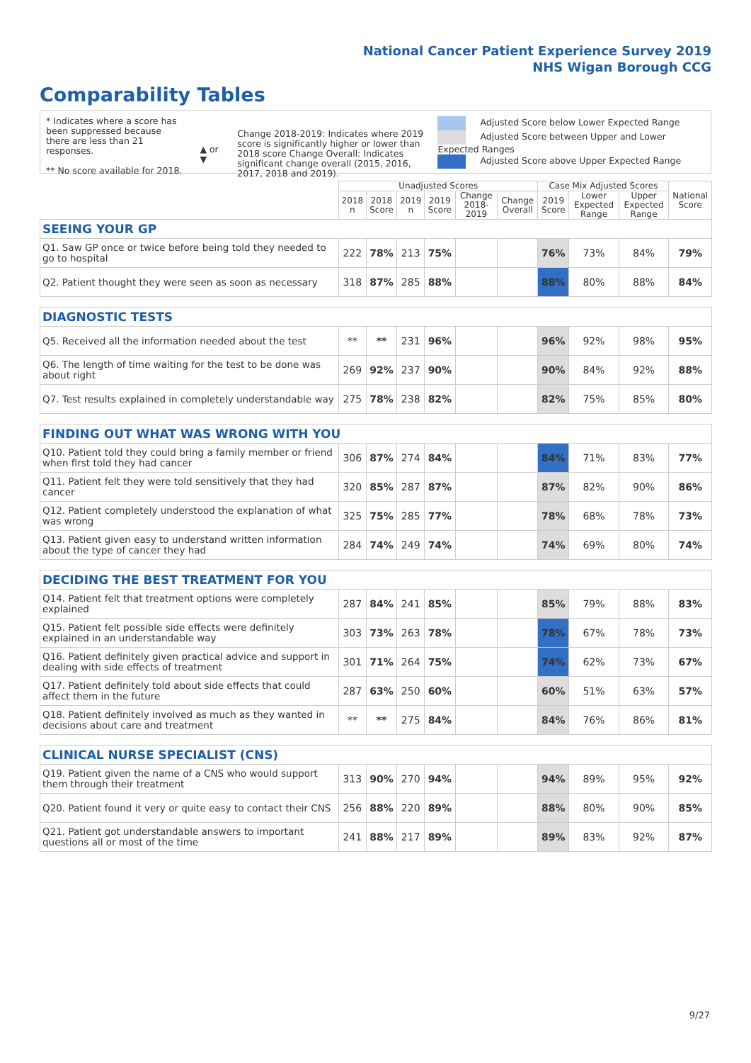National Cancer Patient Experience Survey 2019
NHS Wigan Borough CCG
Comparability Tables
* Indicates where a score has been suppressed because there are less than 21 responses.
** No score available for 2018.
▲ or ▼
Change 2018-2019: Indicates where 2019 score is significantly higher or lower than 2018 score Change Overall: Indicates significant change overall (2015, 2016, 2017, 2018 and 2019).
Adjusted Score below Lower Expected Range
Adjusted Score between Upper and Lower Expected Ranges
Adjusted Score above Upper Expected Range
| | Unadjusted Scores | | | | | | Case Mix Adjusted Scores | | | National Score |
| --- | --- | --- | --- | --- | --- | --- | --- | --- | --- | --- |
| | 2018 n | 2018 Score | 2019 n | 2019 Score | Change 2018-2019 | Change Overall | 2019 Score | Lower Expected Range | Upper Expected Range | |
| SEEING YOUR GP | | | | | | | | | | |
| Q1. Saw GP once or twice before being told they needed to go to hospital | 222 | 78% | 213 | 75% | | | 76% | 73% | 84% | 79% |
| Q2. Patient thought they were seen as soon as necessary | 318 | 87% | 285 | 88% | | | 88% | 80% | 88% | 84% |
| DIAGNOSTIC TESTS | | | | | | | | | | |
| Q5. Received all the information needed about the test | ** | ** | 231 | 96% | | | 96% | 92% | 98% | 95% |
| Q6. The length of time waiting for the test to be done was about right | 269 | 92% | 237 | 90% | | | 90% | 84% | 92% | 88% |
| Q7. Test results explained in completely understandable way | 275 | 78% | 238 | 82% | | | 82% | 75% | 85% | 80% |
| FINDING OUT WHAT WAS WRONG WITH YOU | | | | | | | | | | |
| Q10. Patient told they could bring a family member or friend when first told they had cancer | 306 | 87% | 274 | 84% | | | 84% | 71% | 83% | 77% |
| Q11. Patient felt they were told sensitively that they had cancer | 320 | 85% | 287 | 87% | | | 87% | 82% | 90% | 86% |
| Q12. Patient completely understood the explanation of what was wrong | 325 | 75% | 285 | 77% | | | 78% | 68% | 78% | 73% |
| Q13. Patient given easy to understand written information about the type of cancer they had | 284 | 74% | 249 | 74% | | | 74% | 69% | 80% | 74% |
| DECIDING THE BEST TREATMENT FOR YOU | | | | | | | | | | |
| Q14. Patient felt that treatment options were completely explained | 287 | 84% | 241 | 85% | | | 85% | 79% | 88% | 83% |
| Q15. Patient felt possible side effects were definitely explained in an understandable way | 303 | 73% | 263 | 78% | | | 78% | 67% | 78% | 73% |
| Q16. Patient definitely given practical advice and support in dealing with side effects of treatment | 301 | 71% | 264 | 75% | | | 74% | 62% | 73% | 67% |
| Q17. Patient definitely told about side effects that could affect them in the future | 287 | 63% | 250 | 60% | | | 60% | 51% | 63% | 57% |
| Q18. Patient definitely involved as much as they wanted in decisions about care and treatment | ** | ** | 275 | 84% | | | 84% | 76% | 86% | 81% |
| CLINICAL NURSE SPECIALIST (CNS) | | | | | | | | | | |
| Q19. Patient given the name of a CNS who would support them through their treatment | 313 | 90% | 270 | 94% | | | 94% | 89% | 95% | 92% |
| Q20. Patient found it very or quite easy to contact their CNS | 256 | 88% | 220 | 89% | | | 88% | 80% | 90% | 85% |
| Q21. Patient got understandable answers to important questions all or most of the time | 241 | 88% | 217 | 89% | | | 89% | 83% | 92% | 87% |
9/27